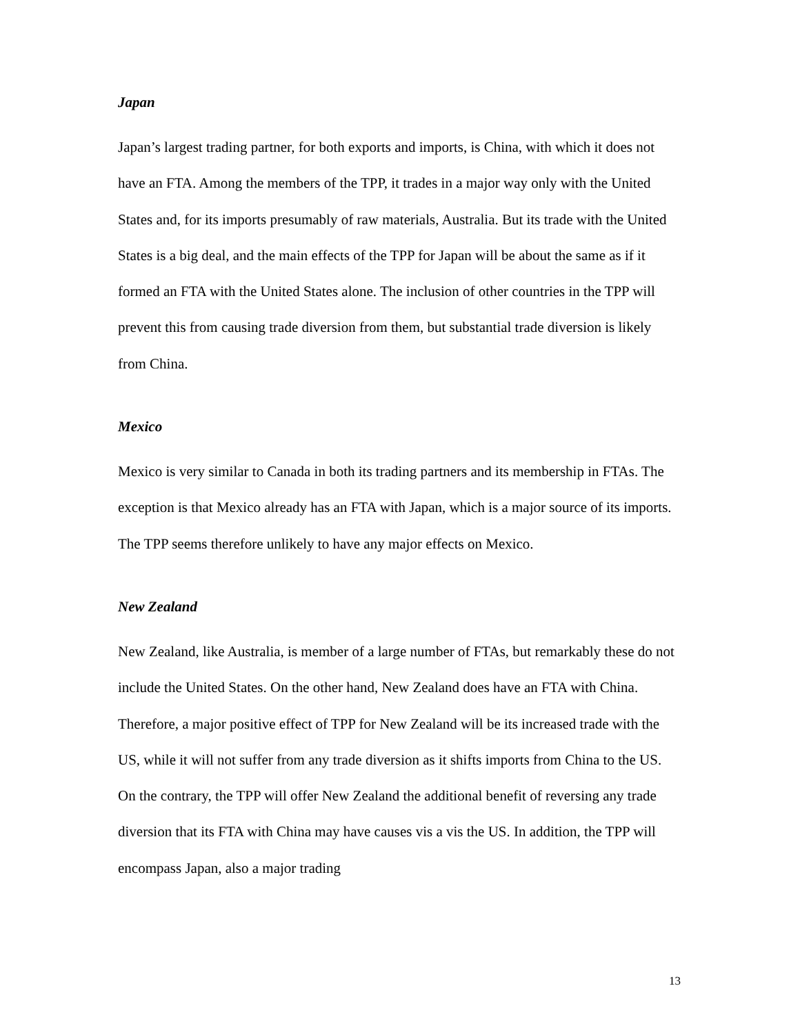Japan
Japan’s largest trading partner, for both exports and imports, is China, with which it does not have an FTA. Among the members of the TPP, it trades in a major way only with the United States and, for its imports presumably of raw materials, Australia. But its trade with the United States is a big deal, and the main effects of the TPP for Japan will be about the same as if it formed an FTA with the United States alone. The inclusion of other countries in the TPP will prevent this from causing trade diversion from them, but substantial trade diversion is likely from China.
Mexico
Mexico is very similar to Canada in both its trading partners and its membership in FTAs. The exception is that Mexico already has an FTA with Japan, which is a major source of its imports. The TPP seems therefore unlikely to have any major effects on Mexico.
New Zealand
New Zealand, like Australia, is member of a large number of FTAs, but remarkably these do not include the United States. On the other hand, New Zealand does have an FTA with China. Therefore, a major positive effect of TPP for New Zealand will be its increased trade with the US, while it will not suffer from any trade diversion as it shifts imports from China to the US. On the contrary, the TPP will offer New Zealand the additional benefit of reversing any trade diversion that its FTA with China may have causes vis a vis the US. In addition, the TPP will encompass Japan, also a major trading
13